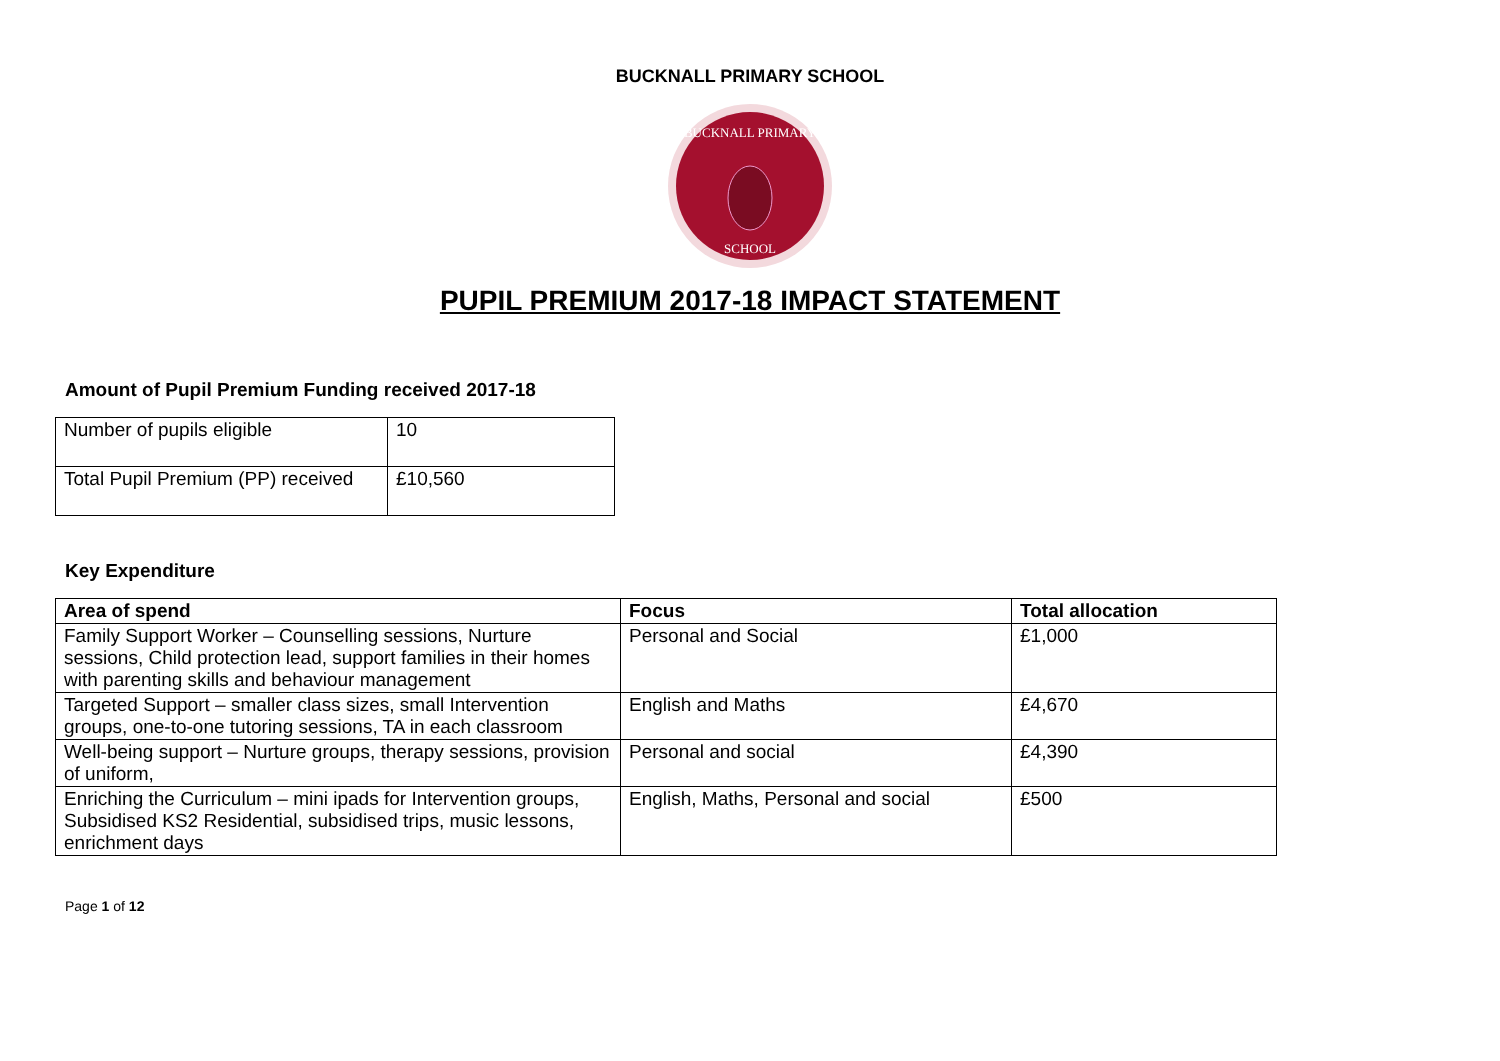BUCKNALL PRIMARY SCHOOL
BUCKNALL PRIMARY
SCHOOL
PUPIL PREMIUM 2017-18 IMPACT STATEMENT
Amount of Pupil Premium Funding received 2017-18
| Number of pupils eligible | 10 |
| Total Pupil Premium (PP) received | £10,560 |
Key Expenditure
| Area of spend | Focus | Total allocation |
| --- | --- | --- |
| Family Support Worker – Counselling sessions, Nurture sessions, Child protection lead, support families in their homes with parenting skills and behaviour management | Personal and Social | £1,000 |
| Targeted Support – smaller class sizes, small Intervention groups, one-to-one tutoring sessions, TA in each classroom | English and Maths | £4,670 |
| Well-being support – Nurture groups, therapy sessions, provision of uniform, | Personal and social | £4,390 |
| Enriching the Curriculum – mini ipads for Intervention groups, Subsidised KS2 Residential, subsidised trips, music lessons, enrichment days | English, Maths, Personal and social | £500 |
Page 1 of 12